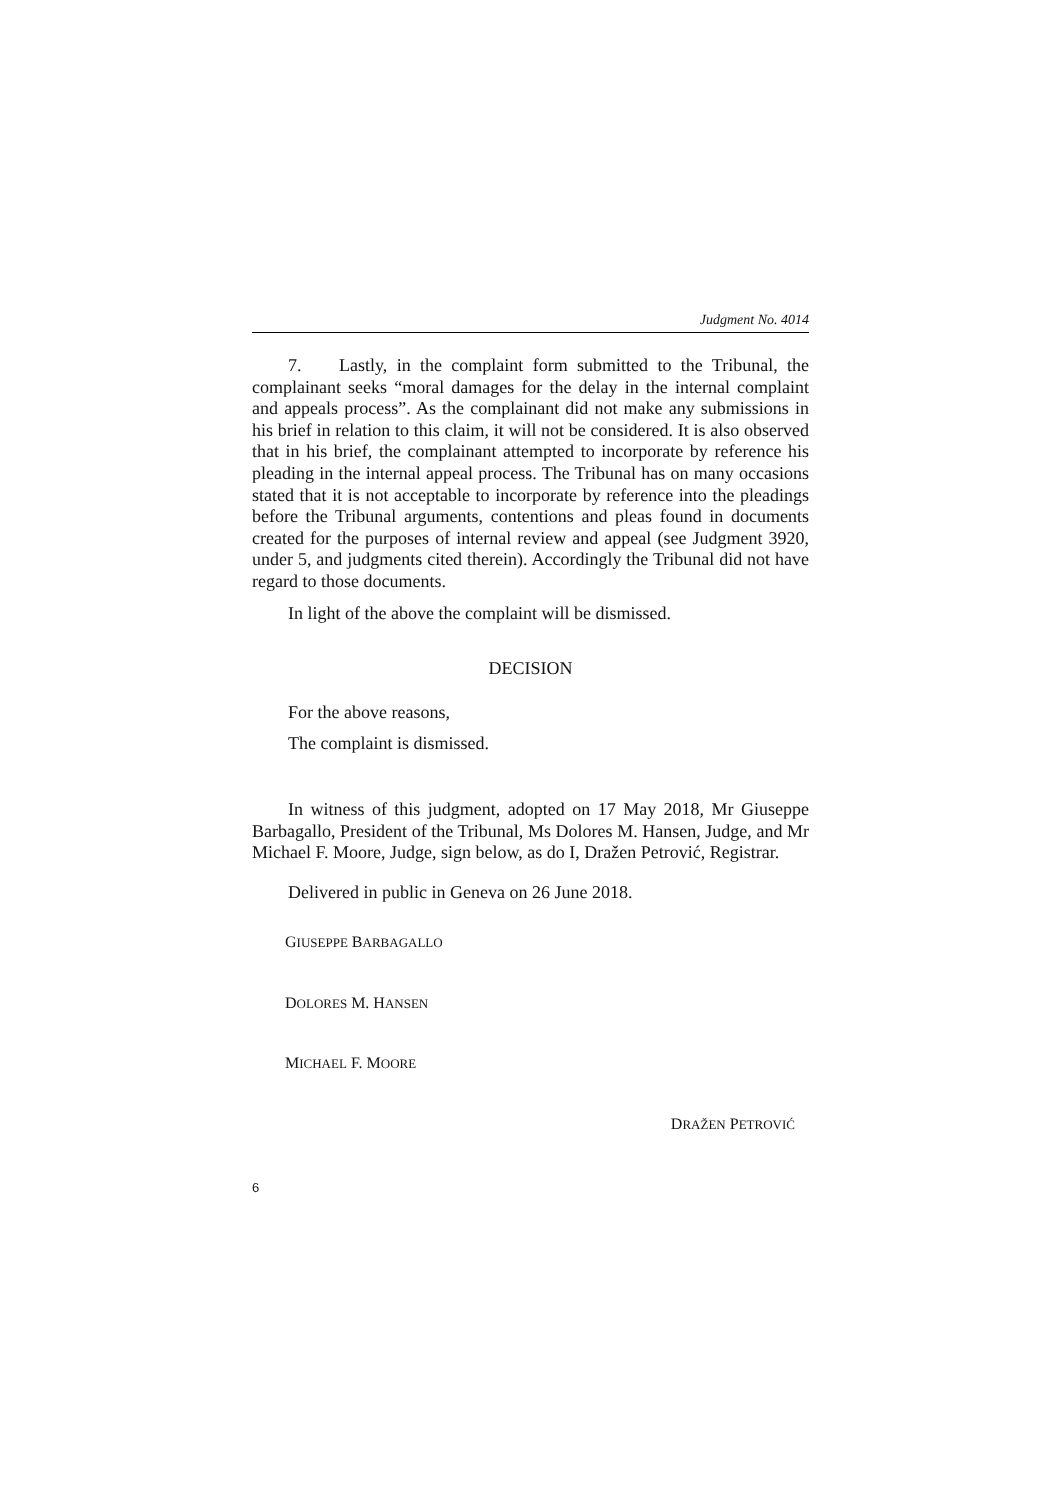Judgment No. 4014
7. Lastly, in the complaint form submitted to the Tribunal, the complainant seeks “moral damages for the delay in the internal complaint and appeals process”. As the complainant did not make any submissions in his brief in relation to this claim, it will not be considered. It is also observed that in his brief, the complainant attempted to incorporate by reference his pleading in the internal appeal process. The Tribunal has on many occasions stated that it is not acceptable to incorporate by reference into the pleadings before the Tribunal arguments, contentions and pleas found in documents created for the purposes of internal review and appeal (see Judgment 3920, under 5, and judgments cited therein). Accordingly the Tribunal did not have regard to those documents.
In light of the above the complaint will be dismissed.
DECISION
For the above reasons,
The complaint is dismissed.
In witness of this judgment, adopted on 17 May 2018, Mr Giuseppe Barbagallo, President of the Tribunal, Ms Dolores M. Hansen, Judge, and Mr Michael F. Moore, Judge, sign below, as do I, Dražen Petrović, Registrar.
Delivered in public in Geneva on 26 June 2018.
GIUSEPPE BARBAGALLO
DOLORES M. HANSEN
MICHAEL F. MOORE
DRAŽEN PETROVIĆ
6